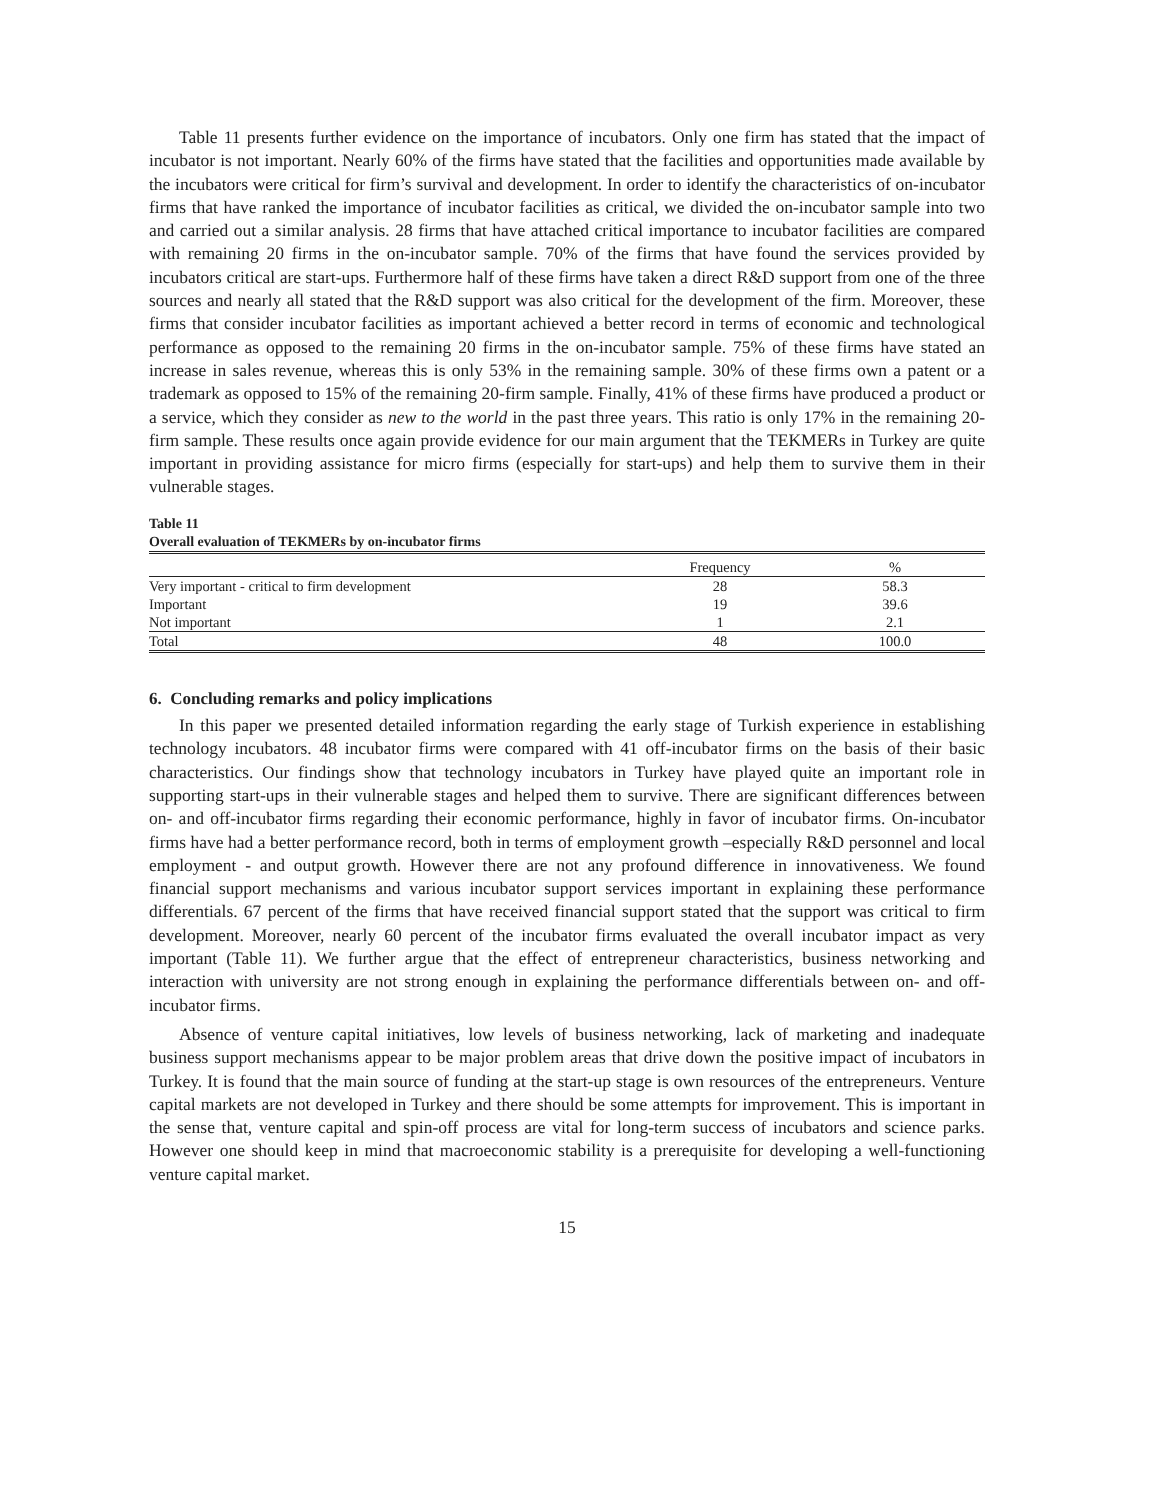Table 11 presents further evidence on the importance of incubators. Only one firm has stated that the impact of incubator is not important. Nearly 60% of the firms have stated that the facilities and opportunities made available by the incubators were critical for firm’s survival and development. In order to identify the characteristics of on-incubator firms that have ranked the importance of incubator facilities as critical, we divided the on-incubator sample into two and carried out a similar analysis. 28 firms that have attached critical importance to incubator facilities are compared with remaining 20 firms in the on-incubator sample. 70% of the firms that have found the services provided by incubators critical are start-ups. Furthermore half of these firms have taken a direct R&D support from one of the three sources and nearly all stated that the R&D support was also critical for the development of the firm. Moreover, these firms that consider incubator facilities as important achieved a better record in terms of economic and technological performance as opposed to the remaining 20 firms in the on-incubator sample. 75% of these firms have stated an increase in sales revenue, whereas this is only 53% in the remaining sample. 30% of these firms own a patent or a trademark as opposed to 15% of the remaining 20-firm sample. Finally, 41% of these firms have produced a product or a service, which they consider as new to the world in the past three years. This ratio is only 17% in the remaining 20-firm sample. These results once again provide evidence for our main argument that the TEKMERs in Turkey are quite important in providing assistance for micro firms (especially for start-ups) and help them to survive them in their vulnerable stages.
Table 11
Overall evaluation of TEKMERs by on-incubator firms
| | Frequency | % |
| --- | --- | --- |
| Very important - critical to firm development | 28 | 58.3 |
| Important | 19 | 39.6 |
| Not important | 1 | 2.1 |
| Total | 48 | 100.0 |
6. Concluding remarks and policy implications
In this paper we presented detailed information regarding the early stage of Turkish experience in establishing technology incubators. 48 incubator firms were compared with 41 off-incubator firms on the basis of their basic characteristics. Our findings show that technology incubators in Turkey have played quite an important role in supporting start-ups in their vulnerable stages and helped them to survive. There are significant differences between on- and off-incubator firms regarding their economic performance, highly in favor of incubator firms. On-incubator firms have had a better performance record, both in terms of employment growth –especially R&D personnel and local employment - and output growth. However there are not any profound difference in innovativeness. We found financial support mechanisms and various incubator support services important in explaining these performance differentials. 67 percent of the firms that have received financial support stated that the support was critical to firm development. Moreover, nearly 60 percent of the incubator firms evaluated the overall incubator impact as very important (Table 11). We further argue that the effect of entrepreneur characteristics, business networking and interaction with university are not strong enough in explaining the performance differentials between on- and off-incubator firms.
Absence of venture capital initiatives, low levels of business networking, lack of marketing and inadequate business support mechanisms appear to be major problem areas that drive down the positive impact of incubators in Turkey. It is found that the main source of funding at the start-up stage is own resources of the entrepreneurs. Venture capital markets are not developed in Turkey and there should be some attempts for improvement. This is important in the sense that, venture capital and spin-off process are vital for long-term success of incubators and science parks. However one should keep in mind that macroeconomic stability is a prerequisite for developing a well-functioning venture capital market.
15